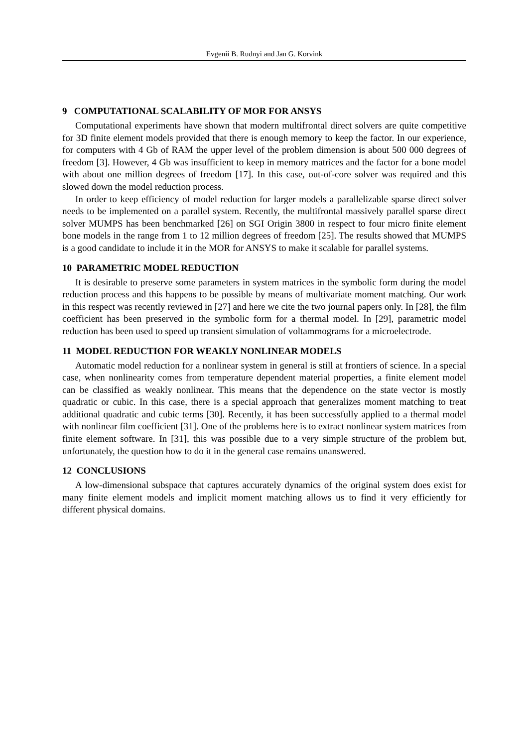Evgenii B. Rudnyi and Jan G. Korvink
9 COMPUTATIONAL SCALABILITY OF MOR FOR ANSYS
Computational experiments have shown that modern multifrontal direct solvers are quite competitive for 3D finite element models provided that there is enough memory to keep the factor. In our experience, for computers with 4 Gb of RAM the upper level of the problem dimension is about 500 000 degrees of freedom [3]. However, 4 Gb was insufficient to keep in memory matrices and the factor for a bone model with about one million degrees of freedom [17]. In this case, out-of-core solver was required and this slowed down the model reduction process.
In order to keep efficiency of model reduction for larger models a parallelizable sparse direct solver needs to be implemented on a parallel system. Recently, the multifrontal massively parallel sparse direct solver MUMPS has been benchmarked [26] on SGI Origin 3800 in respect to four micro finite element bone models in the range from 1 to 12 million degrees of freedom [25]. The results showed that MUMPS is a good candidate to include it in the MOR for ANSYS to make it scalable for parallel systems.
10 PARAMETRIC MODEL REDUCTION
It is desirable to preserve some parameters in system matrices in the symbolic form during the model reduction process and this happens to be possible by means of multivariate moment matching. Our work in this respect was recently reviewed in [27] and here we cite the two journal papers only. In [28], the film coefficient has been preserved in the symbolic form for a thermal model. In [29], parametric model reduction has been used to speed up transient simulation of voltammograms for a microelectrode.
11 MODEL REDUCTION FOR WEAKLY NONLINEAR MODELS
Automatic model reduction for a nonlinear system in general is still at frontiers of science. In a special case, when nonlinearity comes from temperature dependent material properties, a finite element model can be classified as weakly nonlinear. This means that the dependence on the state vector is mostly quadratic or cubic. In this case, there is a special approach that generalizes moment matching to treat additional quadratic and cubic terms [30]. Recently, it has been successfully applied to a thermal model with nonlinear film coefficient [31]. One of the problems here is to extract nonlinear system matrices from finite element software. In [31], this was possible due to a very simple structure of the problem but, unfortunately, the question how to do it in the general case remains unanswered.
12 CONCLUSIONS
A low-dimensional subspace that captures accurately dynamics of the original system does exist for many finite element models and implicit moment matching allows us to find it very efficiently for different physical domains.